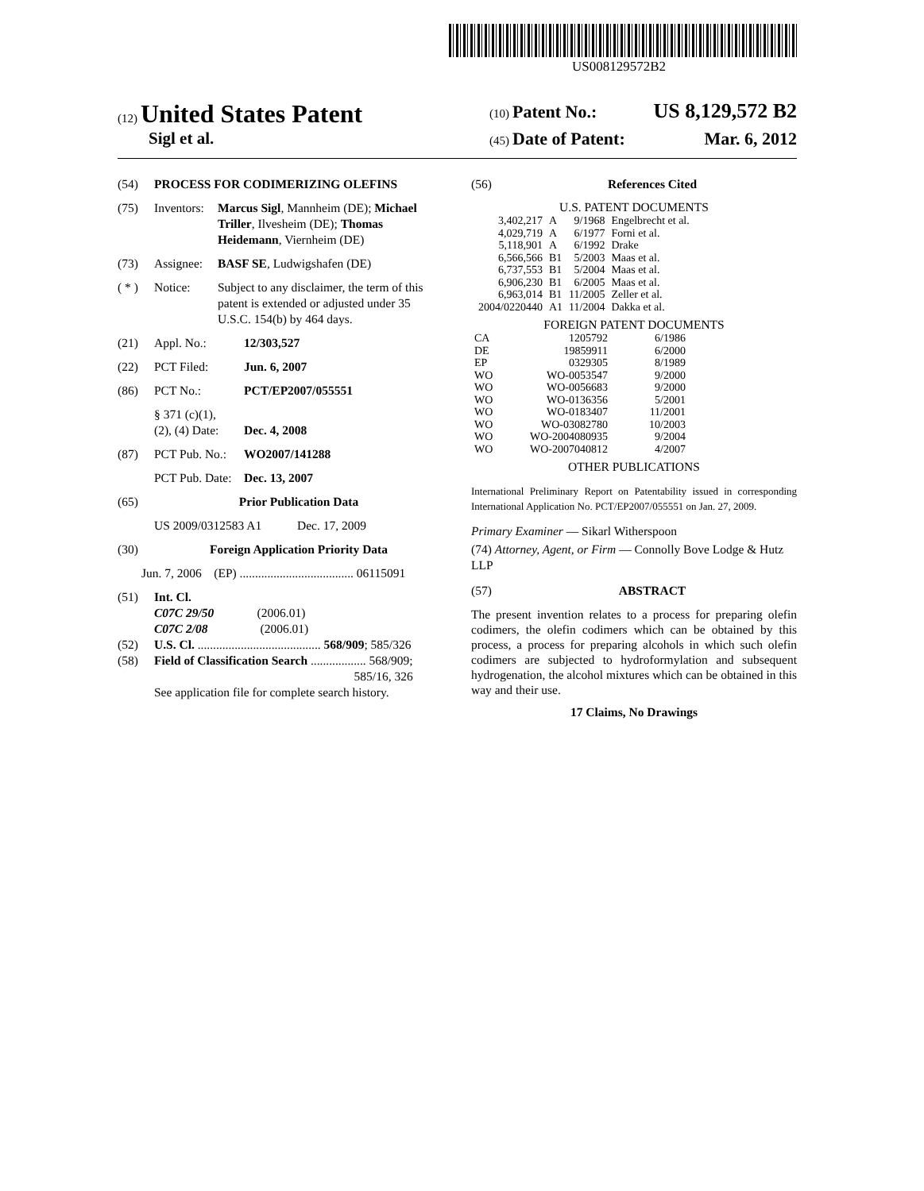US008129572B2
(12) United States Patent
(10) Patent No.: US 8,129,572 B2
Sigl et al.
(45) Date of Patent: Mar. 6, 2012
(54) PROCESS FOR CODIMERIZING OLEFINS
(75) Inventors: Marcus Sigl, Mannheim (DE); Michael Triller, Ilvesheim (DE); Thomas Heidemann, Viernheim (DE)
(73) Assignee: BASF SE, Ludwigshafen (DE)
( * ) Notice: Subject to any disclaimer, the term of this patent is extended or adjusted under 35 U.S.C. 154(b) by 464 days.
(21) Appl. No.: 12/303,527
(22) PCT Filed: Jun. 6, 2007
(86) PCT No.: PCT/EP2007/055551
§ 371 (c)(1),
(2), (4) Date: Dec. 4, 2008
(87) PCT Pub. No.: WO2007/141288
PCT Pub. Date: Dec. 13, 2007
(65) Prior Publication Data
US 2009/0312583 A1 Dec. 17, 2009
(30) Foreign Application Priority Data
Jun. 7, 2006 (EP) ..................................... 06115091
(51) Int. Cl.
C07C 29/50 (2006.01)
C07C 2/08 (2006.01)
(52) U.S. Cl. ........................................ 568/909; 585/326
(58) Field of Classification Search .................. 568/909;
585/16, 326
See application file for complete search history.
(56) References Cited
U.S. PATENT DOCUMENTS
| 3,402,217 | A | 9/1968 | Engelbrecht et al. |
| 4,029,719 | A | 6/1977 | Forni et al. |
| 5,118,901 | A | 6/1992 | Drake |
| 6,566,566 | B1 | 5/2003 | Maas et al. |
| 6,737,553 | B1 | 5/2004 | Maas et al. |
| 6,906,230 | B1 | 6/2005 | Maas et al. |
| 6,963,014 | B1 | 11/2005 | Zeller et al. |
| 2004/0220440 | A1 | 11/2004 | Dakka et al. |
FOREIGN PATENT DOCUMENTS
| CA | 1205792 | 6/1986 |
| DE | 19859911 | 6/2000 |
| EP | 0329305 | 8/1989 |
| WO | WO-0053547 | 9/2000 |
| WO | WO-0056683 | 9/2000 |
| WO | WO-0136356 | 5/2001 |
| WO | WO-0183407 | 11/2001 |
| WO | WO-03082780 | 10/2003 |
| WO | WO-2004080935 | 9/2004 |
| WO | WO-2007040812 | 4/2007 |
OTHER PUBLICATIONS
International Preliminary Report on Patentability issued in corresponding International Application No. PCT/EP2007/055551 on Jan. 27, 2009.
Primary Examiner — Sikarl Witherspoon
(74) Attorney, Agent, or Firm — Connolly Bove Lodge & Hutz LLP
(57) ABSTRACT
The present invention relates to a process for preparing olefin codimers, the olefin codimers which can be obtained by this process, a process for preparing alcohols in which such olefin codimers are subjected to hydroformylation and subsequent hydrogenation, the alcohol mixtures which can be obtained in this way and their use.
17 Claims, No Drawings